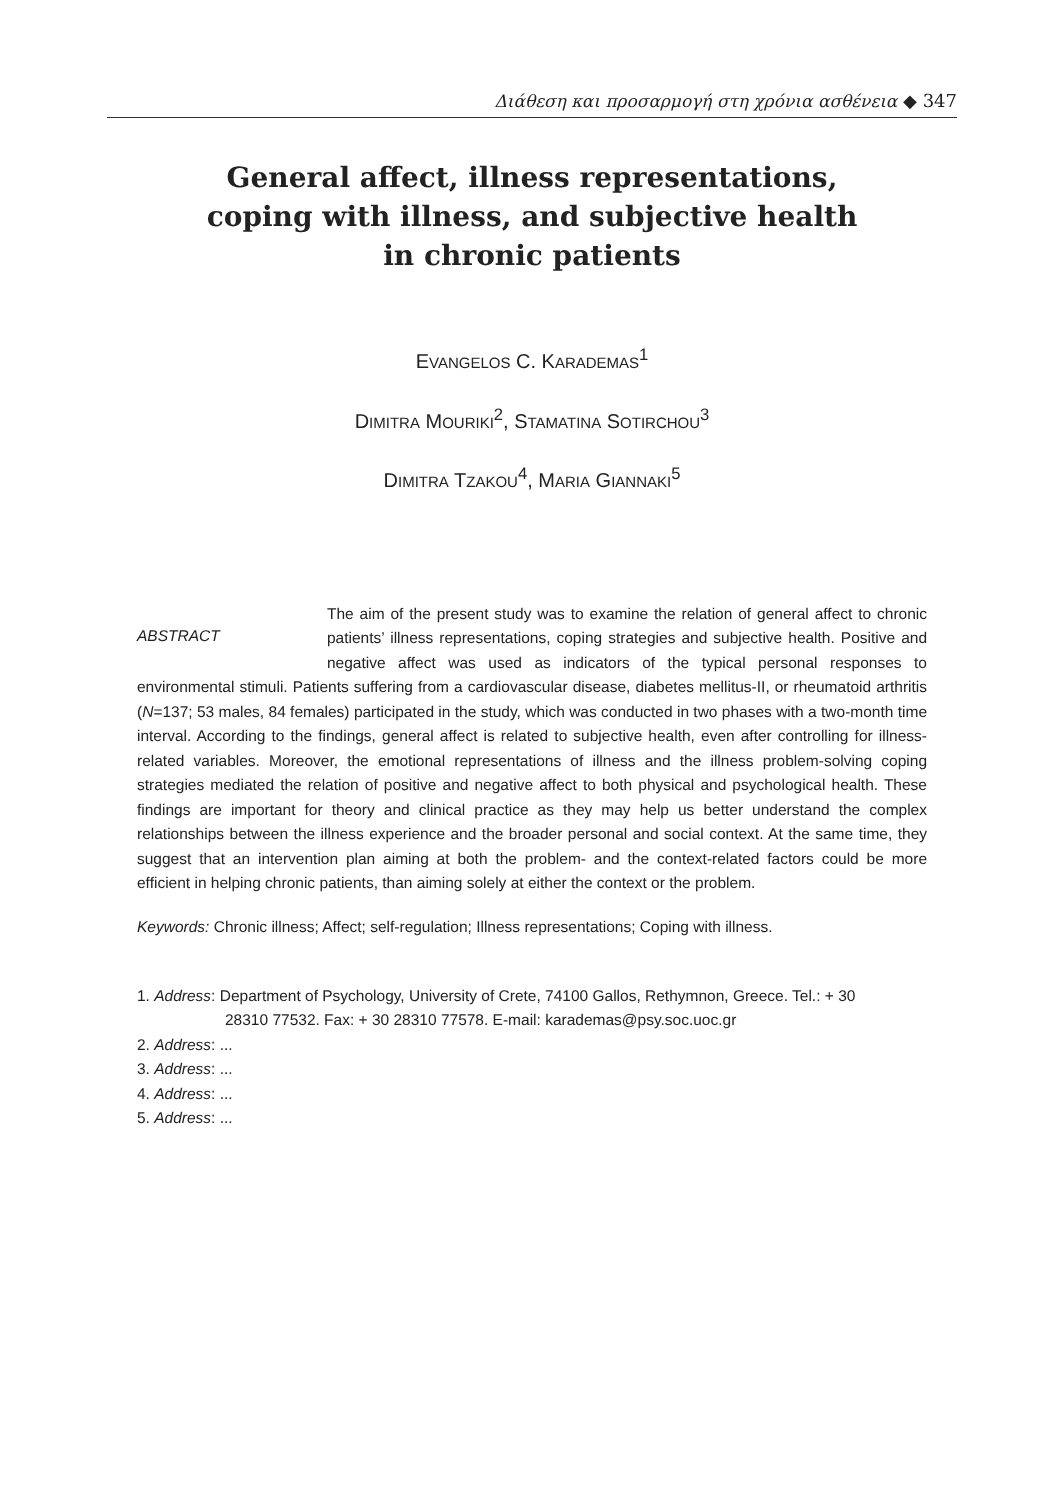Διάθεση και προσαρμογή στη χρόνια ασθένεια ◆ 347
General affect, illness representations,
coping with illness, and subjective health
in chronic patients
EVANGELOS C. KARADEMAS<sup>1</sup>
DIMITRA MOURIKI<sup>2</sup>, STAMATINA SOTIRCHOU<sup>3</sup>
DIMITRA TZAKOU<sup>4</sup>, MARIA GIANNAKI<sup>5</sup>
ABSTRACT
The aim of the present study was to examine the relation of general affect to chronic patients’ illness representations, coping strategies and subjective health. Positive and negative affect was used as indicators of the typical personal responses to environmental stimuli. Patients suffering from a cardiovascular disease, diabetes mellitus-II, or rheumatoid arthritis (N=137; 53 males, 84 females) participated in the study, which was conducted in two phases with a two-month time interval. According to the findings, general affect is related to subjective health, even after controlling for illness-related variables. Moreover, the emotional representations of illness and the illness problem-solving coping strategies mediated the relation of positive and negative affect to both physical and psychological health. These findings are important for theory and clinical practice as they may help us better understand the complex relationships between the illness experience and the broader personal and social context. At the same time, they suggest that an intervention plan aiming at both the problem- and the context-related factors could be more efficient in helping chronic patients, than aiming solely at either the context or the problem.
Keywords: Chronic illness; Affect; self-regulation; Illness representations; Coping with illness.
1. Address: Department of Psychology, University of Crete, 74100 Gallos, Rethymnon, Greece. Tel.: + 30
28310 77532. Fax: + 30 28310 77578. E-mail: karademas@psy.soc.uoc.gr
2. Address: ...
3. Address: ...
4. Address: ...
5. Address: ...